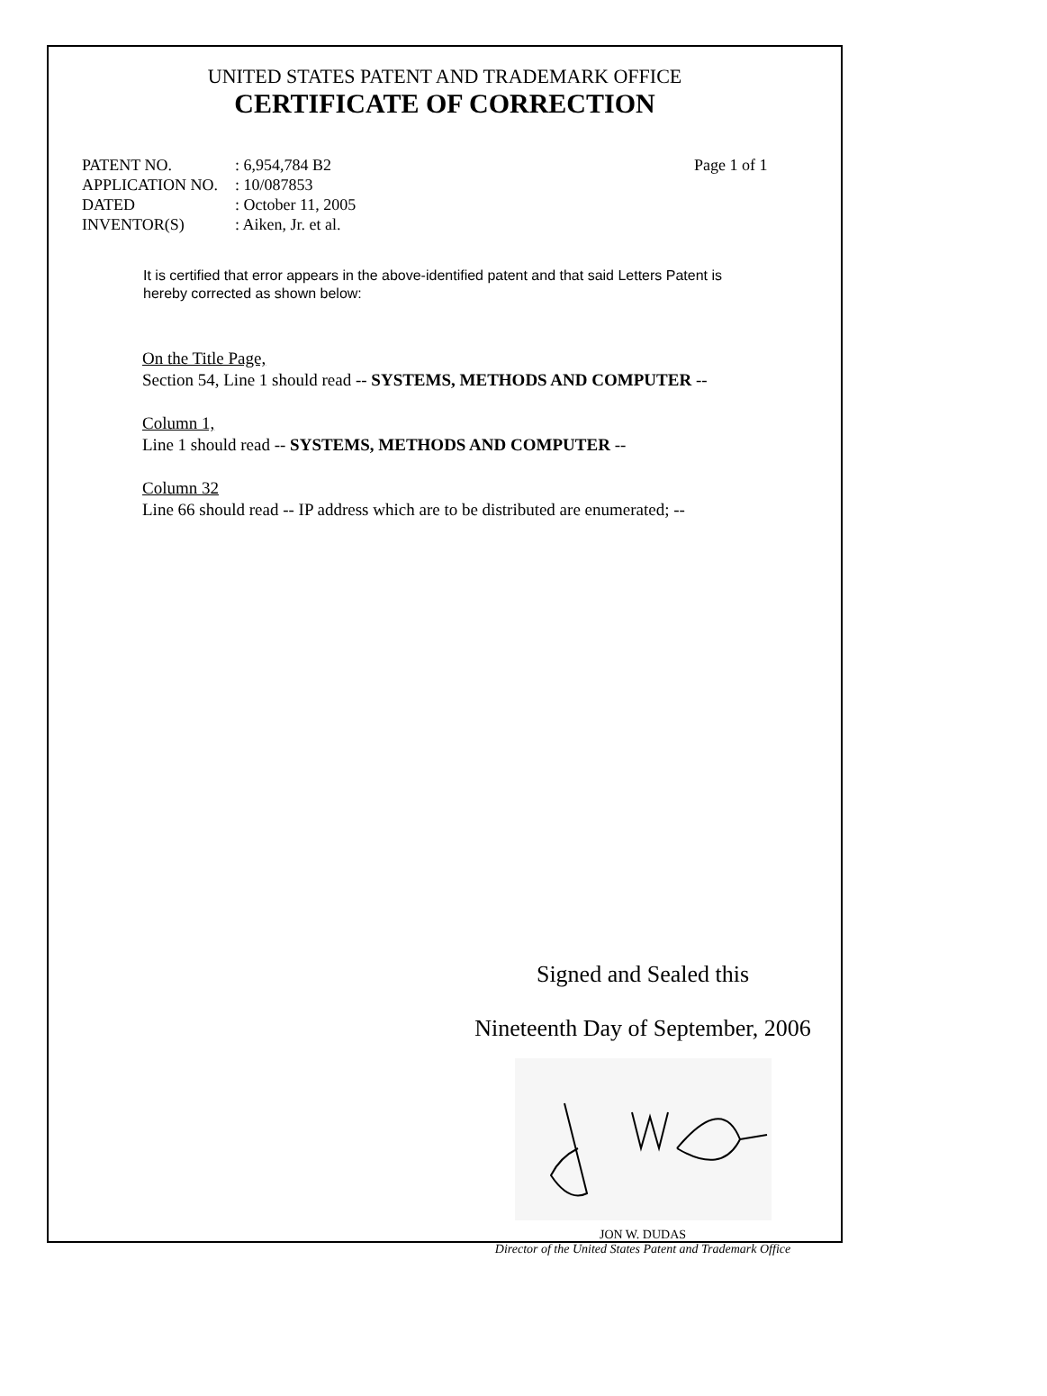UNITED STATES PATENT AND TRADEMARK OFFICE
CERTIFICATE OF CORRECTION
PATENT NO.
APPLICATION NO.
DATED
INVENTOR(S)
: 6,954,784 B2
: 10/087853
: October 11, 2005
: Aiken, Jr. et al.
Page 1 of 1
It is certified that error appears in the above-identified patent and that said Letters Patent is hereby corrected as shown below:
On the Title Page,
Section 54, Line 1 should read -- SYSTEMS, METHODS AND COMPUTER --
Column 1,
Line 1 should read -- SYSTEMS, METHODS AND COMPUTER --
Column 32
Line 66 should read -- IP address which are to be distributed are enumerated; --
Signed and Sealed this
Nineteenth Day of September, 2006
JON W. DUDAS
Director of the United States Patent and Trademark Office